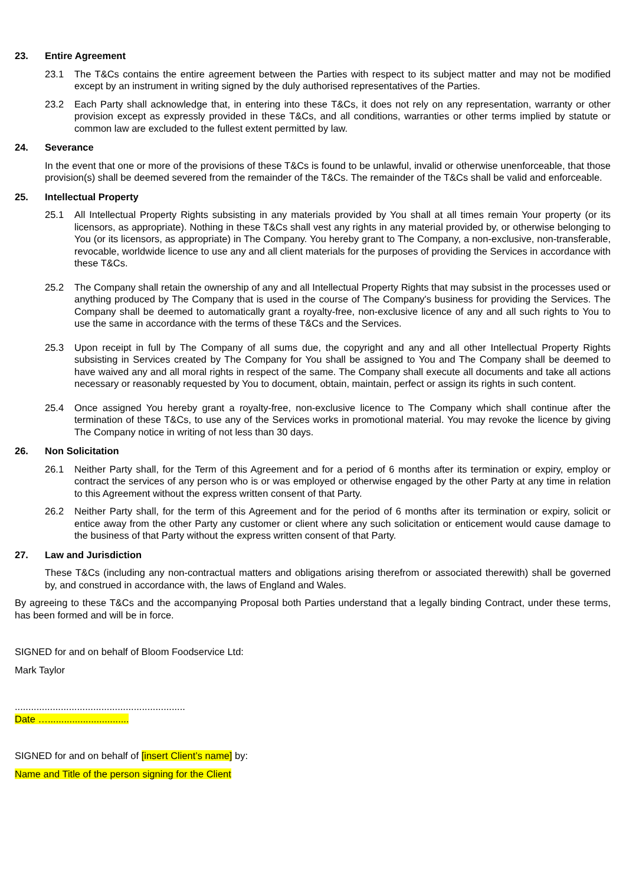23. Entire Agreement
23.1 The T&Cs contains the entire agreement between the Parties with respect to its subject matter and may not be modified except by an instrument in writing signed by the duly authorised representatives of the Parties.
23.2 Each Party shall acknowledge that, in entering into these T&Cs, it does not rely on any representation, warranty or other provision except as expressly provided in these T&Cs, and all conditions, warranties or other terms implied by statute or common law are excluded to the fullest extent permitted by law.
24. Severance
In the event that one or more of the provisions of these T&Cs is found to be unlawful, invalid or otherwise unenforceable, that those provision(s) shall be deemed severed from the remainder of the T&Cs. The remainder of the T&Cs shall be valid and enforceable.
25. Intellectual Property
25.1 All Intellectual Property Rights subsisting in any materials provided by You shall at all times remain Your property (or its licensors, as appropriate). Nothing in these T&Cs shall vest any rights in any material provided by, or otherwise belonging to You (or its licensors, as appropriate) in The Company. You hereby grant to The Company, a non-exclusive, non-transferable, revocable, worldwide licence to use any and all client materials for the purposes of providing the Services in accordance with these T&Cs.
25.2 The Company shall retain the ownership of any and all Intellectual Property Rights that may subsist in the processes used or anything produced by The Company that is used in the course of The Company's business for providing the Services. The Company shall be deemed to automatically grant a royalty-free, non-exclusive licence of any and all such rights to You to use the same in accordance with the terms of these T&Cs and the Services.
25.3 Upon receipt in full by The Company of all sums due, the copyright and any and all other Intellectual Property Rights subsisting in Services created by The Company for You shall be assigned to You and The Company shall be deemed to have waived any and all moral rights in respect of the same. The Company shall execute all documents and take all actions necessary or reasonably requested by You to document, obtain, maintain, perfect or assign its rights in such content.
25.4 Once assigned You hereby grant a royalty-free, non-exclusive licence to The Company which shall continue after the termination of these T&Cs, to use any of the Services works in promotional material. You may revoke the licence by giving The Company notice in writing of not less than 30 days.
26. Non Solicitation
26.1 Neither Party shall, for the Term of this Agreement and for a period of 6 months after its termination or expiry, employ or contract the services of any person who is or was employed or otherwise engaged by the other Party at any time in relation to this Agreement without the express written consent of that Party.
26.2 Neither Party shall, for the term of this Agreement and for the period of 6 months after its termination or expiry, solicit or entice away from the other Party any customer or client where any such solicitation or enticement would cause damage to the business of that Party without the express written consent of that Party.
27. Law and Jurisdiction
These T&Cs (including any non-contractual matters and obligations arising therefrom or associated therewith) shall be governed by, and construed in accordance with, the laws of England and Wales.
By agreeing to these T&Cs and the accompanying Proposal both Parties understand that a legally binding Contract, under these terms, has been formed and will be in force.
SIGNED for and on behalf of Bloom Foodservice Ltd:
Mark Taylor
...............................................................
Date …..............................
SIGNED for and on behalf of [insert Client’s name] by:
Name and Title of the person signing for the Client